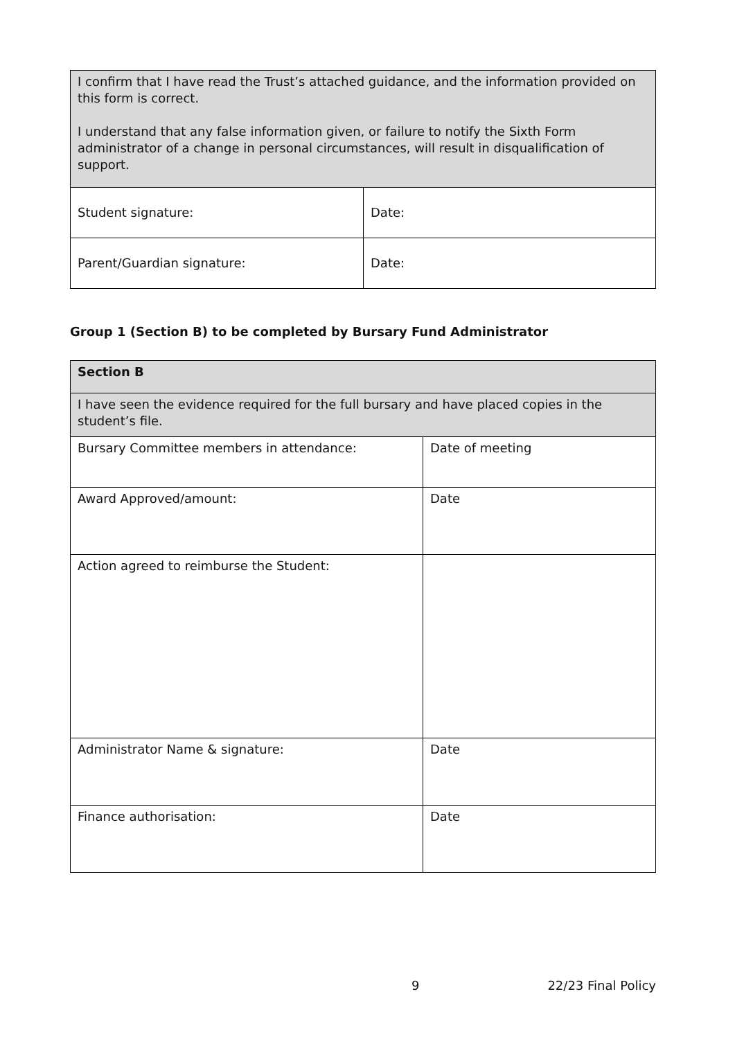| I confirm that I have read the Trust’s attached guidance, and the information provided on this form is correct. I understand that any false information given, or failure to notify the Sixth Form administrator of a change in personal circumstances, will result in disqualification of support. | |
| Student signature: | Date: |
| Parent/Guardian signature: | Date: |
Group 1 (Section B) to be completed by Bursary Fund Administrator
| Section B | |
| I have seen the evidence required for the full bursary and have placed copies in the student’s file. | |
| Bursary Committee members in attendance: | Date of meeting |
| Award Approved/amount: | Date |
| Action agreed to reimburse the Student: | |
| Administrator Name & signature: | Date |
| Finance authorisation: | Date |
9 22/23 Final Policy